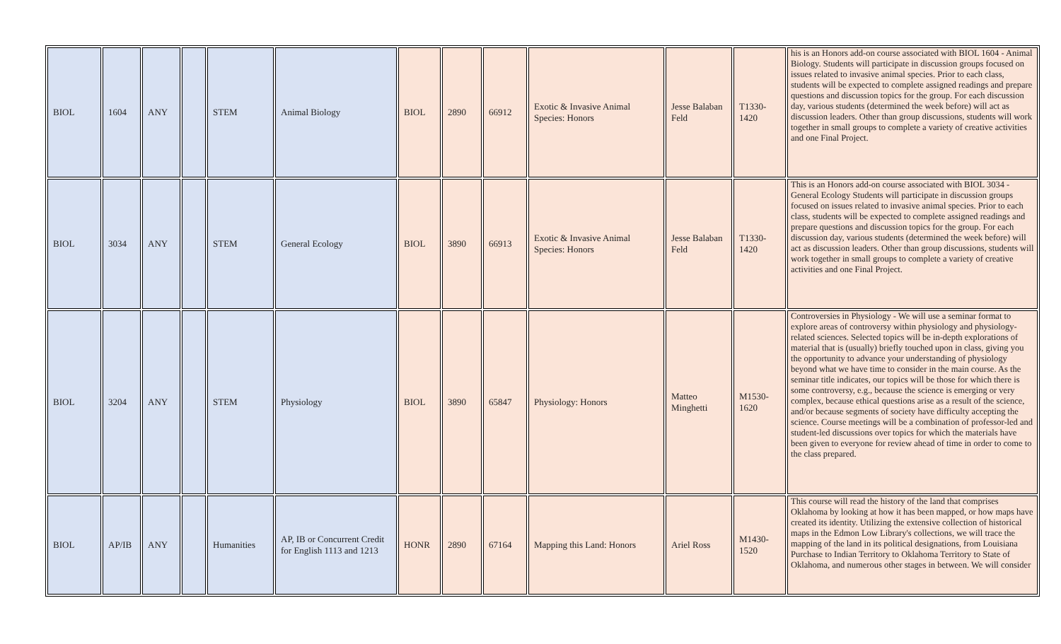| BIOL | 1604 | ANY | | STEM | Animal Biology | BIOL | 2890 | 66912 | Exotic & Invasive Animal Species: Honors | Jesse Balaban Feld | T1330-1420 | his is an Honors add-on course associated with BIOL 1604 - Animal Biology. Students will participate in discussion groups focused on issues related to invasive animal species. Prior to each class, students will be expected to complete assigned readings and prepare questions and discussion topics for the group. For each discussion day, various students (determined the week before) will act as discussion leaders. Other than group discussions, students will work together in small groups to complete a variety of creative activities and one Final Project. |
| BIOL | 3034 | ANY | | STEM | General Ecology | BIOL | 3890 | 66913 | Exotic & Invasive Animal Species: Honors | Jesse Balaban Feld | T1330-1420 | This is an Honors add-on course associated with BIOL 3034 - General Ecology Students will participate in discussion groups focused on issues related to invasive animal species. Prior to each class, students will be expected to complete assigned readings and prepare questions and discussion topics for the group. For each discussion day, various students (determined the week before) will act as discussion leaders. Other than group discussions, students will work together in small groups to complete a variety of creative activities and one Final Project. |
| BIOL | 3204 | ANY | | STEM | Physiology | BIOL | 3890 | 65847 | Physiology: Honors | Matteo Minghetti | M1530-1620 | Controversies in Physiology - We will use a seminar format to explore areas of controversy within physiology and physiology-related sciences. Selected topics will be in-depth explorations of material that is (usually) briefly touched upon in class, giving you the opportunity to advance your understanding of physiology beyond what we have time to consider in the main course. As the seminar title indicates, our topics will be those for which there is some controversy, e.g., because the science is emerging or very complex, because ethical questions arise as a result of the science, and/or because segments of society have difficulty accepting the science. Course meetings will be a combination of professor-led and student-led discussions over topics for which the materials have been given to everyone for review ahead of time in order to come to the class prepared. |
| BIOL | AP/IB | ANY | | Humanities | AP, IB or Concurrent Credit for English 1113 and 1213 | HONR | 2890 | 67164 | Mapping this Land: Honors | Ariel Ross | M1430-1520 | This course will read the history of the land that comprises Oklahoma by looking at how it has been mapped, or how maps have created its identity. Utilizing the extensive collection of historical maps in the Edmon Low Library's collections, we will trace the mapping of the land in its political designations, from Louisiana Purchase to Indian Territory to Oklahoma Territory to State of Oklahoma, and numerous other stages in between. We will consider |